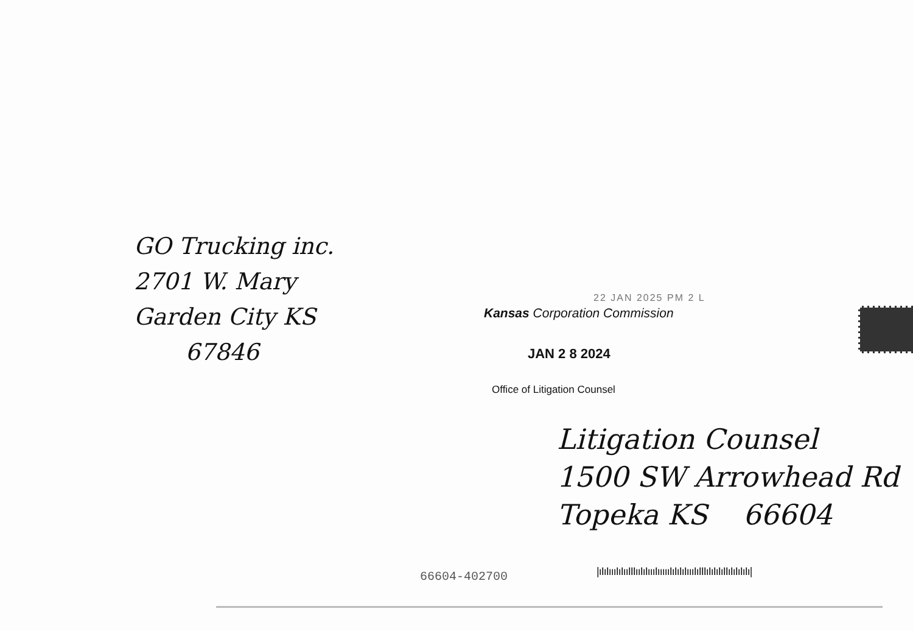GO Trucking inc.
2701 W. Mary
Garden City KS
67846
22 JAN 2025 PM 2 L
Kansas Corporation Commission
JAN 2 8 2024
Office of Litigation Counsel
Litigation Counsel
1500 SW Arrowhead Rd
Topeka KS 66604
66604-402700
|ıIıIıııIıIııIIIııIıIıııIıııııIıIıIıIıııIıIIIıIıIıIıIIıIıIıIıIı|